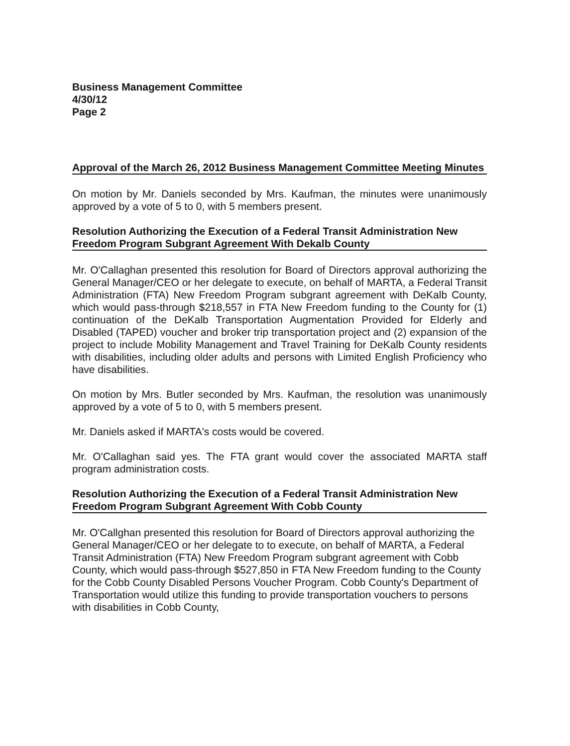Business Management Committee
4/30/12
Page 2
Approval of the March 26, 2012 Business Management Committee Meeting Minutes
On motion by Mr. Daniels seconded by Mrs. Kaufman, the minutes were unanimously approved by a vote of 5 to 0, with 5 members present.
Resolution Authorizing the Execution of a Federal Transit Administration New Freedom Program Subgrant Agreement With Dekalb County
Mr. O'Callaghan presented this resolution for Board of Directors approval authorizing the General Manager/CEO or her delegate to execute, on behalf of MARTA, a Federal Transit Administration (FTA) New Freedom Program subgrant agreement with DeKalb County, which would pass-through $218,557 in FTA New Freedom funding to the County for (1) continuation of the DeKalb Transportation Augmentation Provided for Elderly and Disabled (TAPED) voucher and broker trip transportation project and (2) expansion of the project to include Mobility Management and Travel Training for DeKalb County residents with disabilities, including older adults and persons with Limited English Proficiency who have disabilities.
On motion by Mrs. Butler seconded by Mrs. Kaufman, the resolution was unanimously approved by a vote of 5 to 0, with 5 members present.
Mr. Daniels asked if MARTA's costs would be covered.
Mr. O'Callaghan said yes. The FTA grant would cover the associated MARTA staff program administration costs.
Resolution Authorizing the Execution of a Federal Transit Administration New Freedom Program Subgrant Agreement With Cobb County
Mr. O'Callghan presented this resolution for Board of Directors approval authorizing the General Manager/CEO or her delegate to to execute, on behalf of MARTA, a Federal Transit Administration (FTA) New Freedom Program subgrant agreement with Cobb County, which would pass-through $527,850 in FTA New Freedom funding to the County for the Cobb County Disabled Persons Voucher Program. Cobb County's Department of Transportation would utilize this funding to provide transportation vouchers to persons with disabilities in Cobb County,